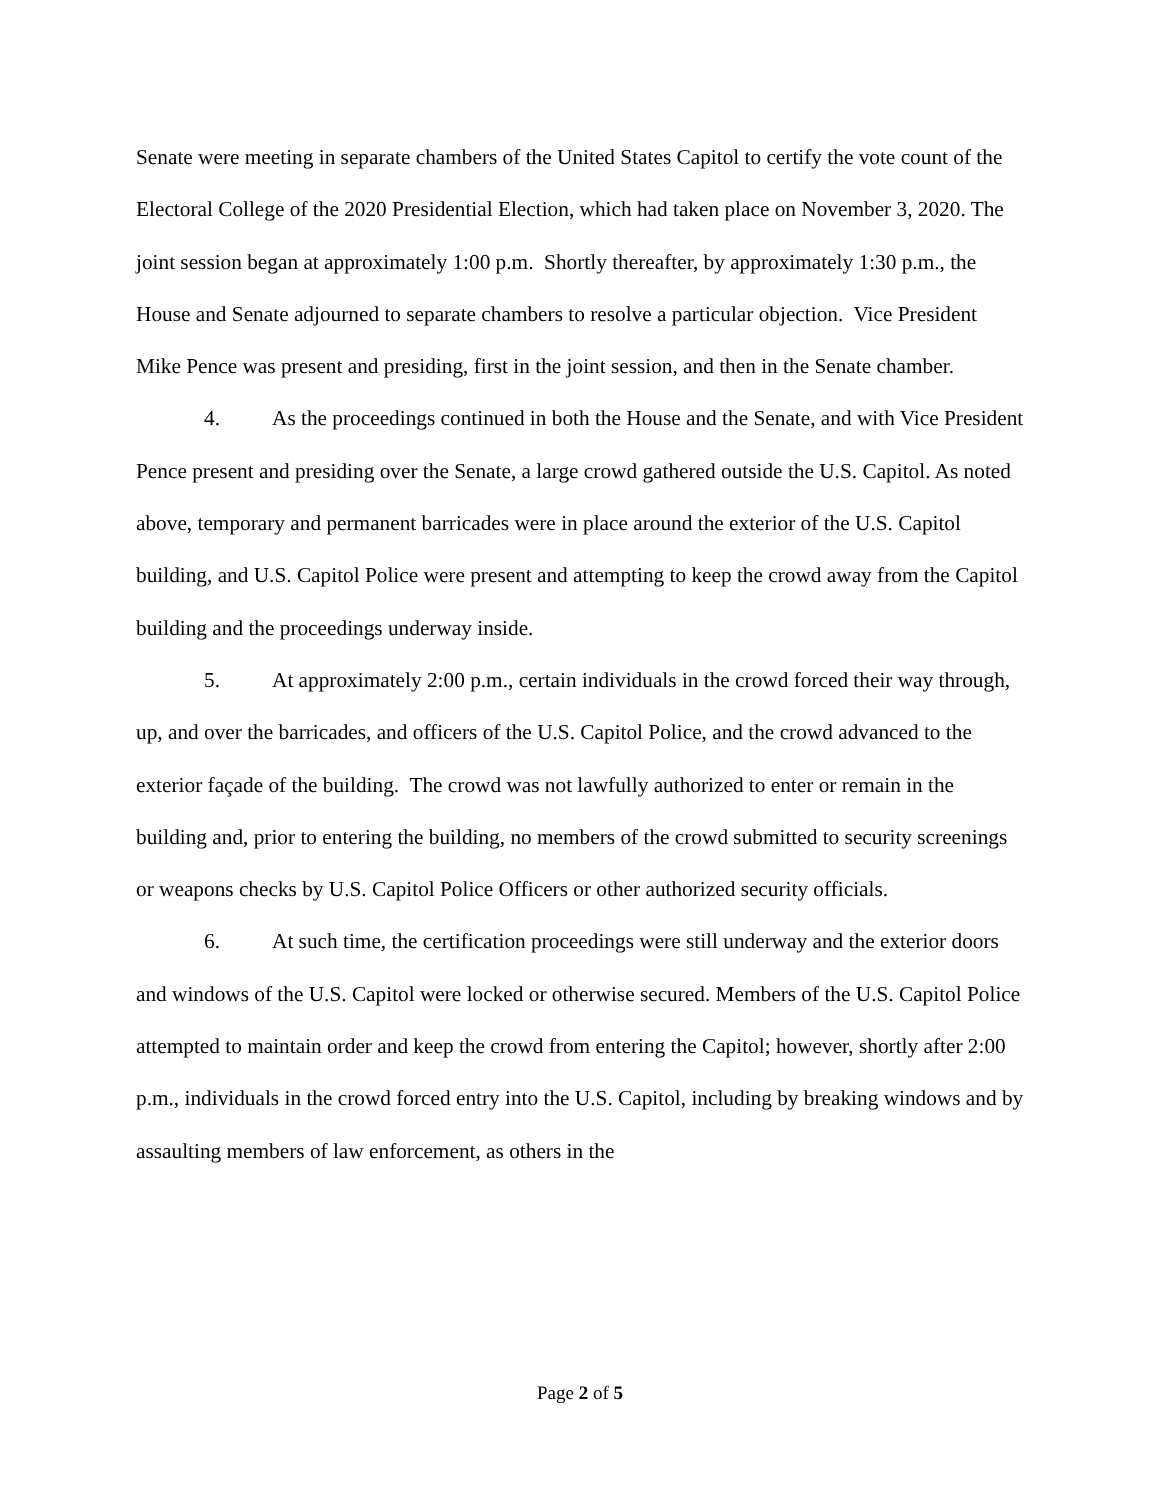Senate were meeting in separate chambers of the United States Capitol to certify the vote count of the Electoral College of the 2020 Presidential Election, which had taken place on November 3, 2020. The joint session began at approximately 1:00 p.m. Shortly thereafter, by approximately 1:30 p.m., the House and Senate adjourned to separate chambers to resolve a particular objection. Vice President Mike Pence was present and presiding, first in the joint session, and then in the Senate chamber.
4. As the proceedings continued in both the House and the Senate, and with Vice President Pence present and presiding over the Senate, a large crowd gathered outside the U.S. Capitol. As noted above, temporary and permanent barricades were in place around the exterior of the U.S. Capitol building, and U.S. Capitol Police were present and attempting to keep the crowd away from the Capitol building and the proceedings underway inside.
5. At approximately 2:00 p.m., certain individuals in the crowd forced their way through, up, and over the barricades, and officers of the U.S. Capitol Police, and the crowd advanced to the exterior façade of the building. The crowd was not lawfully authorized to enter or remain in the building and, prior to entering the building, no members of the crowd submitted to security screenings or weapons checks by U.S. Capitol Police Officers or other authorized security officials.
6. At such time, the certification proceedings were still underway and the exterior doors and windows of the U.S. Capitol were locked or otherwise secured. Members of the U.S. Capitol Police attempted to maintain order and keep the crowd from entering the Capitol; however, shortly after 2:00 p.m., individuals in the crowd forced entry into the U.S. Capitol, including by breaking windows and by assaulting members of law enforcement, as others in the
Page 2 of 5